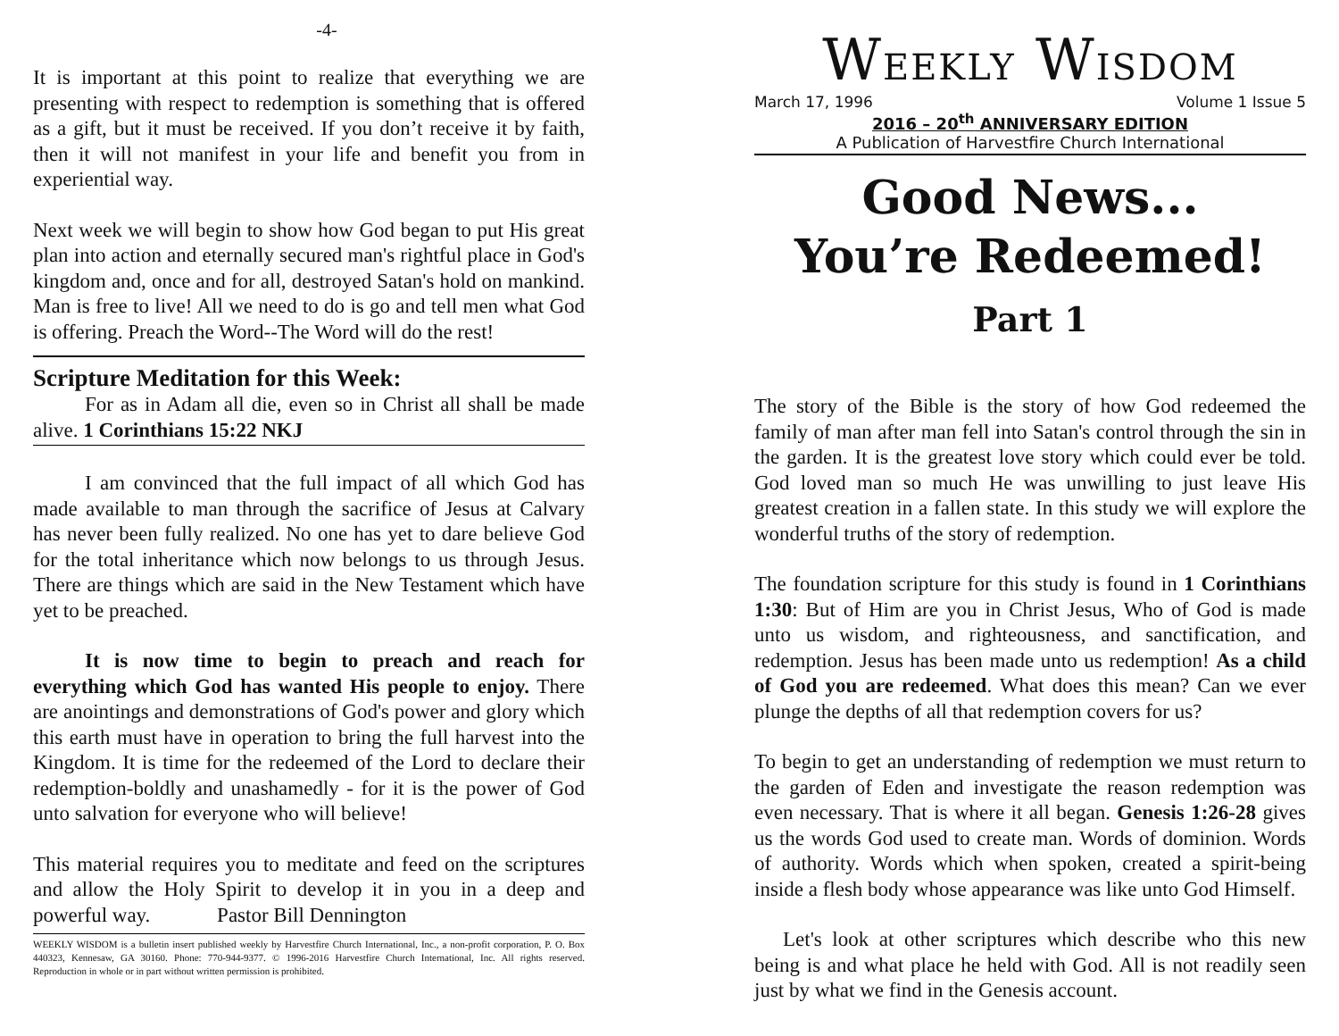-4-
It is important at this point to realize that everything we are presenting with respect to redemption is something that is offered as a gift, but it must be received. If you don’t receive it by faith, then it will not manifest in your life and benefit you from in experiential way.
Next week we will begin to show how God began to put His great plan into action and eternally secured man's rightful place in God's kingdom and, once and for all, destroyed Satan's hold on mankind. Man is free to live! All we need to do is go and tell men what God is offering. Preach the Word--The Word will do the rest!
Scripture Meditation for this Week:
For as in Adam all die, even so in Christ all shall be made alive. 1 Corinthians 15:22 NKJ
I am convinced that the full impact of all which God has made available to man through the sacrifice of Jesus at Calvary has never been fully realized. No one has yet to dare believe God for the total inheritance which now belongs to us through Jesus. There are things which are said in the New Testament which have yet to be preached.
It is now time to begin to preach and reach for everything which God has wanted His people to enjoy. There are anointings and demonstrations of God's power and glory which this earth must have in operation to bring the full harvest into the Kingdom. It is time for the redeemed of the Lord to declare their redemption-boldly and unashamedly - for it is the power of God unto salvation for everyone who will believe!
This material requires you to meditate and feed on the scriptures and allow the Holy Spirit to develop it in you in a deep and powerful way. Pastor Bill Dennington
WEEKLY WISDOM is a bulletin insert published weekly by Harvestfire Church International, Inc., a non-profit corporation, P. O. Box 440323, Kennesaw, GA 30160. Phone: 770-944-9377. © 1996-2016 Harvestfire Church International, Inc. All rights reserved. Reproduction in whole or in part without written permission is prohibited.
WEEKLY WISDOM
March 17, 1996 Volume 1 Issue 5
2016 – 20<sup>th</sup> ANNIVERSARY EDITION
A Publication of Harvestfire Church International
Good News...
You’re Redeemed!
Part 1
The story of the Bible is the story of how God redeemed the family of man after man fell into Satan's control through the sin in the garden. It is the greatest love story which could ever be told. God loved man so much He was unwilling to just leave His greatest creation in a fallen state. In this study we will explore the wonderful truths of the story of redemption.
The foundation scripture for this study is found in 1 Corinthians 1:30: But of Him are you in Christ Jesus, Who of God is made unto us wisdom, and righteousness, and sanctification, and redemption. Jesus has been made unto us redemption! As a child of God you are redeemed. What does this mean? Can we ever plunge the depths of all that redemption covers for us?
To begin to get an understanding of redemption we must return to the garden of Eden and investigate the reason redemption was even necessary. That is where it all began. Genesis 1:26-28 gives us the words God used to create man. Words of dominion. Words of authority. Words which when spoken, created a spirit-being inside a flesh body whose appearance was like unto God Himself.
Let's look at other scriptures which describe who this new being is and what place he held with God. All is not readily seen just by what we find in the Genesis account.